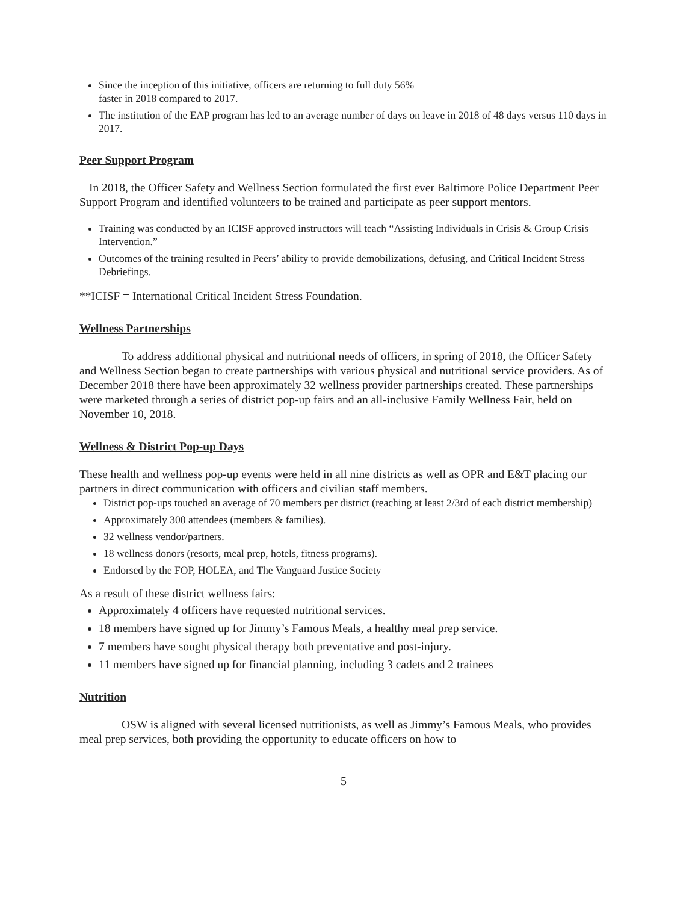Since the inception of this initiative, officers are returning to full duty 56%
faster in 2018 compared to 2017.
The institution of the EAP program has led to an average number of days on leave in 2018 of 48 days versus 110 days in 2017.
Peer Support Program
In 2018, the Officer Safety and Wellness Section formulated the first ever Baltimore Police Department Peer Support Program and identified volunteers to be trained and participate as peer support mentors.
Training was conducted by an ICISF approved instructors will teach “Assisting Individuals in Crisis & Group Crisis Intervention.”
Outcomes of the training resulted in Peers’ ability to provide demobilizations, defusing, and Critical Incident Stress Debriefings.
**ICISF = International Critical Incident Stress Foundation.
Wellness Partnerships
To address additional physical and nutritional needs of officers, in spring of 2018, the Officer Safety and Wellness Section began to create partnerships with various physical and nutritional service providers. As of December 2018 there have been approximately 32 wellness provider partnerships created. These partnerships were marketed through a series of district pop-up fairs and an all-inclusive Family Wellness Fair, held on November 10, 2018.
Wellness & District Pop-up Days
These health and wellness pop-up events were held in all nine districts as well as OPR and E&T placing our partners in direct communication with officers and civilian staff members.
District pop-ups touched an average of 70 members per district (reaching at least 2/3rd of each district membership)
Approximately 300 attendees (members & families).
32 wellness vendor/partners.
18 wellness donors (resorts, meal prep, hotels, fitness programs).
Endorsed by the FOP, HOLEA, and The Vanguard Justice Society
As a result of these district wellness fairs:
Approximately 4 officers have requested nutritional services.
18 members have signed up for Jimmy’s Famous Meals, a healthy meal prep service.
7 members have sought physical therapy both preventative and post-injury.
11 members have signed up for financial planning, including 3 cadets and 2 trainees
Nutrition
OSW is aligned with several licensed nutritionists, as well as Jimmy’s Famous Meals, who provides meal prep services, both providing the opportunity to educate officers on how to
5